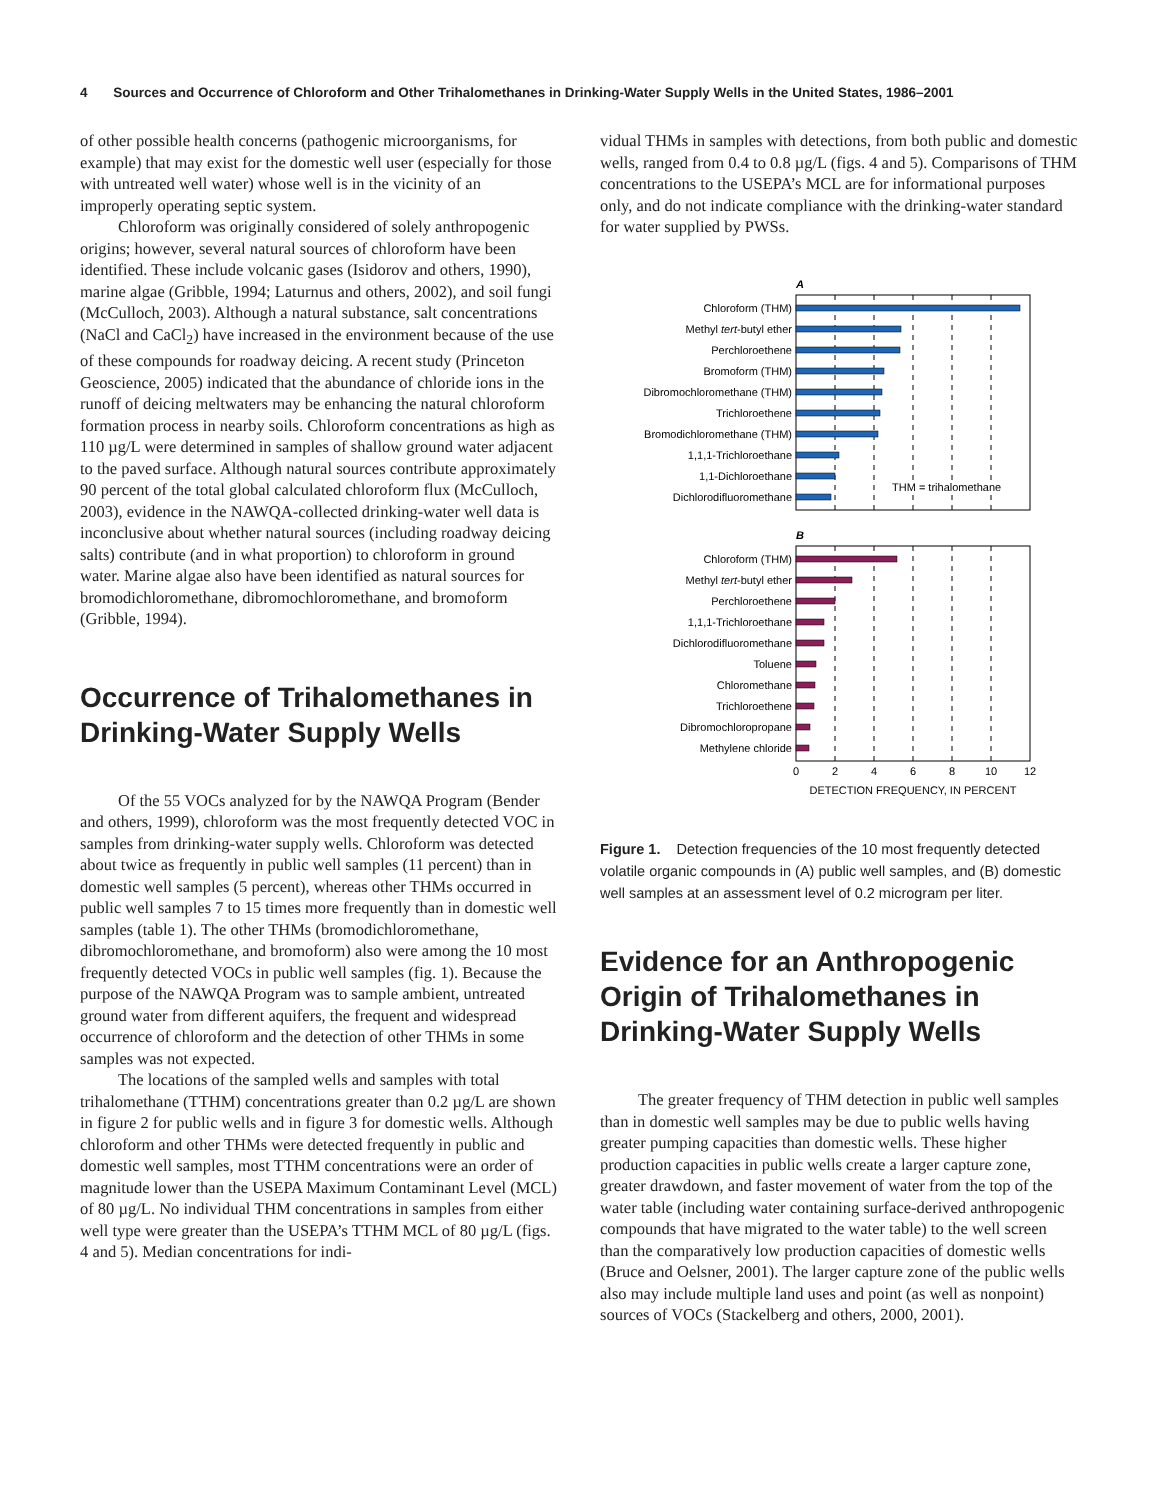4 Sources and Occurrence of Chloroform and Other Trihalomethanes in Drinking-Water Supply Wells in the United States, 1986–2001
of other possible health concerns (pathogenic microorganisms, for example) that may exist for the domestic well user (especially for those with untreated well water) whose well is in the vicinity of an improperly operating septic system.
Chloroform was originally considered of solely anthropogenic origins; however, several natural sources of chloroform have been identified. These include volcanic gases (Isidorov and others, 1990), marine algae (Gribble, 1994; Laturnus and others, 2002), and soil fungi (McCulloch, 2003). Although a natural substance, salt concentrations (NaCl and CaCl<sub>2</sub>) have increased in the environment because of the use of these compounds for roadway deicing. A recent study (Princeton Geoscience, 2005) indicated that the abundance of chloride ions in the runoff of deicing meltwaters may be enhancing the natural chloroform formation process in nearby soils. Chloroform concentrations as high as 110 µg/L were determined in samples of shallow ground water adjacent to the paved surface. Although natural sources contribute approximately 90 percent of the total global calculated chloroform flux (McCulloch, 2003), evidence in the NAWQA-collected drinking-water well data is inconclusive about whether natural sources (including roadway deicing salts) contribute (and in what proportion) to chloroform in ground water. Marine algae also have been identified as natural sources for bromodichloromethane, dibromochloromethane, and bromoform (Gribble, 1994).
Occurrence of Trihalomethanes in Drinking-Water Supply Wells
Of the 55 VOCs analyzed for by the NAWQA Program (Bender and others, 1999), chloroform was the most frequently detected VOC in samples from drinking-water supply wells. Chloroform was detected about twice as frequently in public well samples (11 percent) than in domestic well samples (5 percent), whereas other THMs occurred in public well samples 7 to 15 times more frequently than in domestic well samples (table 1). The other THMs (bromodichloromethane, dibromochloromethane, and bromoform) also were among the 10 most frequently detected VOCs in public well samples (fig. 1). Because the purpose of the NAWQA Program was to sample ambient, untreated ground water from different aquifers, the frequent and widespread occurrence of chloroform and the detection of other THMs in some samples was not expected.
The locations of the sampled wells and samples with total trihalomethane (TTHM) concentrations greater than 0.2 µg/L are shown in figure 2 for public wells and in figure 3 for domestic wells. Although chloroform and other THMs were detected frequently in public and domestic well samples, most TTHM concentrations were an order of magnitude lower than the USEPA Maximum Contaminant Level (MCL) of 80 µg/L. No individual THM concentrations in samples from either well type were greater than the USEPA’s TTHM MCL of 80 µg/L (figs. 4 and 5). Median concentrations for indi-
vidual THMs in samples with detections, from both public and domestic wells, ranged from 0.4 to 0.8 µg/L (figs. 4 and 5). Comparisons of THM concentrations to the USEPA’s MCL are for informational purposes only, and do not indicate compliance with the drinking-water standard for water supplied by PWSs.
A
THM = trihalomethane
B
0
2
4
6
8
10
12
DETECTION FREQUENCY, IN PERCENT
Chloroform (THM)
Methyl tert-butyl ether
Perchloroethene
Bromoform (THM)
Dibromochloromethane (THM)
Trichloroethene
Bromodichloromethane (THM)
1,1,1-Trichloroethane
1,1-Dichloroethane
Dichlorodifluoromethane
Chloroform (THM)
Methyl tert-butyl ether
Perchloroethene
1,1,1-Trichloroethane
Dichlorodifluoromethane
Toluene
Chloromethane
Trichloroethene
Dibromochloropropane
Methylene chloride
Figure 1. Detection frequencies of the 10 most frequently detected volatile organic compounds in (A) public well samples, and (B) domestic well samples at an assessment level of 0.2 microgram per liter.
Evidence for an Anthropogenic Origin of Trihalomethanes in Drinking-Water Supply Wells
The greater frequency of THM detection in public well samples than in domestic well samples may be due to public wells having greater pumping capacities than domestic wells. These higher production capacities in public wells create a larger capture zone, greater drawdown, and faster movement of water from the top of the water table (including water containing surface-derived anthropogenic compounds that have migrated to the water table) to the well screen than the comparatively low production capacities of domestic wells (Bruce and Oelsner, 2001). The larger capture zone of the public wells also may include multiple land uses and point (as well as nonpoint) sources of VOCs (Stackelberg and others, 2000, 2001).